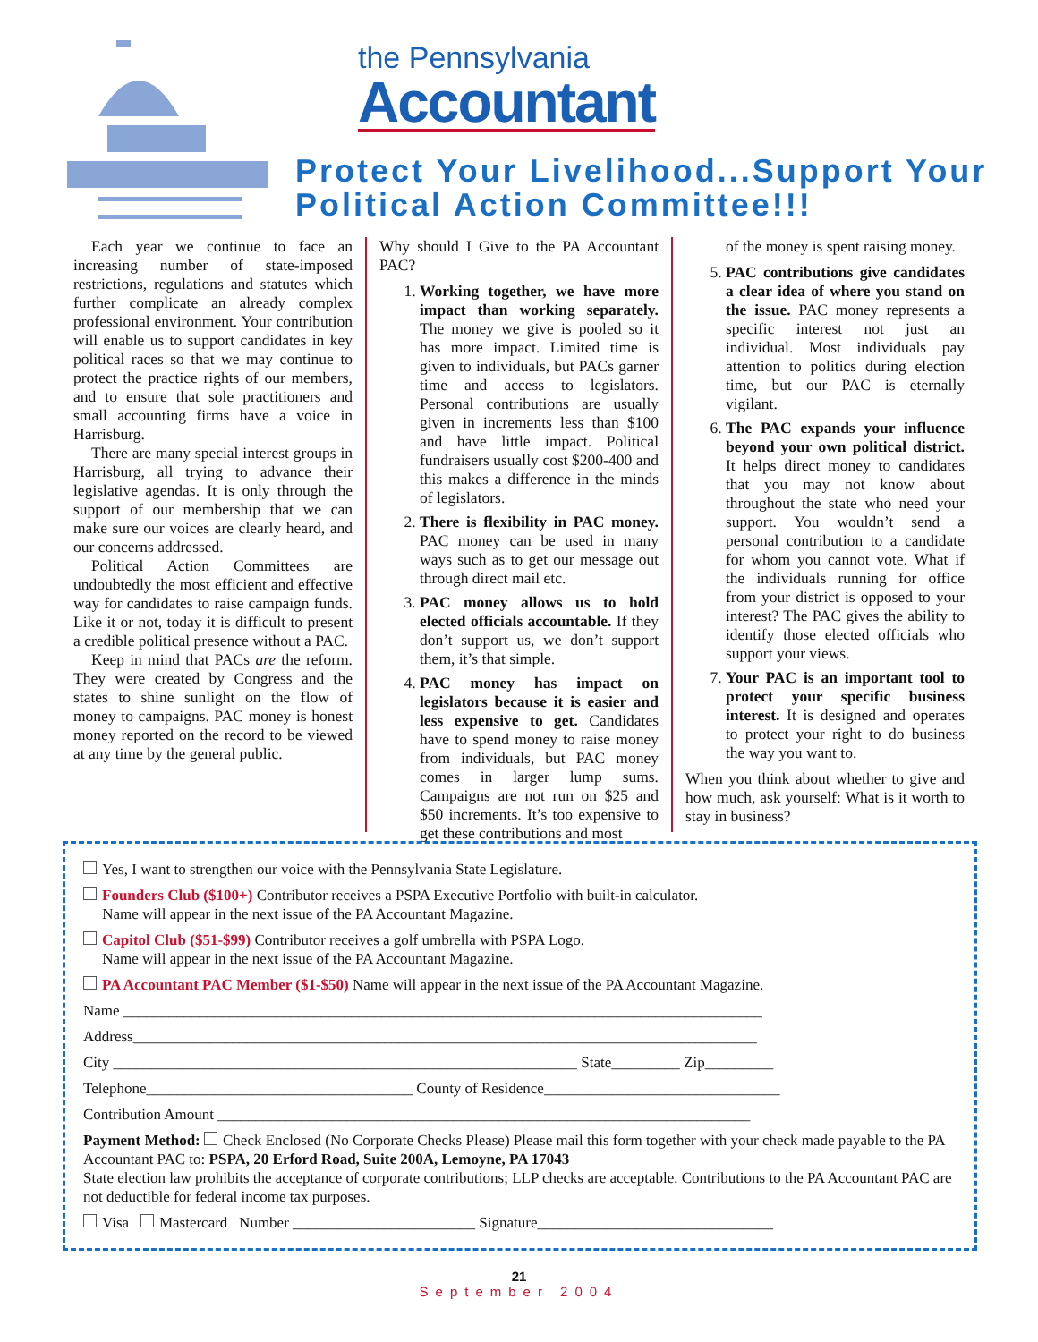the Pennsylvania
Accountant
Protect Your Livelihood...Support Your Political Action Committee!!!
Each year we continue to face an increasing number of state-imposed restrictions, regulations and statutes which further complicate an already complex professional environment. Your contribution will enable us to support candidates in key political races so that we may continue to protect the practice rights of our members, and to ensure that sole practitioners and small accounting firms have a voice in Harrisburg.
There are many special interest groups in Harrisburg, all trying to advance their legislative agendas. It is only through the support of our membership that we can make sure our voices are clearly heard, and our concerns addressed.
Political Action Committees are undoubtedly the most efficient and effective way for candidates to raise campaign funds. Like it or not, today it is difficult to present a credible political presence without a PAC.
Keep in mind that PACs are the reform. They were created by Congress and the states to shine sunlight on the flow of money to campaigns. PAC money is honest money reported on the record to be viewed at any time by the general public.
Why should I Give to the PA Accountant PAC?
1. Working together, we have more impact than working separately. The money we give is pooled so it has more impact. Limited time is given to individuals, but PACs garner time and access to legislators. Personal contributions are usually given in increments less than $100 and have little impact. Political fundraisers usually cost $200-400 and this makes a difference in the minds of legislators.
2. There is flexibility in PAC money. PAC money can be used in many ways such as to get our message out through direct mail etc.
3. PAC money allows us to hold elected officials accountable. If they don’t support us, we don’t support them, it’s that simple.
4. PAC money has impact on legislators because it is easier and less expensive to get. Candidates have to spend money to raise money from individuals, but PAC money comes in larger lump sums. Campaigns are not run on $25 and $50 increments. It’s too expensive to get these contributions and most
of the money is spent raising money.
5. PAC contributions give candidates a clear idea of where you stand on the issue. PAC money represents a specific interest not just an individual. Most individuals pay attention to politics during election time, but our PAC is eternally vigilant.
6. The PAC expands your influence beyond your own political district. It helps direct money to candidates that you may not know about throughout the state who need your support. You wouldn’t send a personal contribution to a candidate for whom you cannot vote. What if the individuals running for office from your district is opposed to your interest? The PAC gives the ability to identify those elected officials who support your views.
7. Your PAC is an important tool to protect your specific business interest. It is designed and operates to protect your right to do business the way you want to.
When you think about whether to give and how much, ask yourself: What is it worth to stay in business?
Yes, I want to strengthen our voice with the Pennsylvania State Legislature.
Founders Club ($100+) Contributor receives a PSPA Executive Portfolio with built-in calculator.
Name will appear in the next issue of the PA Accountant Magazine.
Capitol Club ($51-$99) Contributor receives a golf umbrella with PSPA Logo.
Name will appear in the next issue of the PA Accountant Magazine.
PA Accountant PAC Member ($1-$50) Name will appear in the next issue of the PA Accountant Magazine.
Name ____________________________________________________________________________________
Address__________________________________________________________________________________
City _____________________________________________________________ State_________ Zip_________
Telephone___________________________________ County of Residence_______________________________
Contribution Amount ______________________________________________________________________
Payment Method: Check Enclosed (No Corporate Checks Please) Please mail this form together with your check made payable to the PA Accountant PAC to: PSPA, 20 Erford Road, Suite 200A, Lemoyne, PA 17043
State election law prohibits the acceptance of corporate contributions; LLP checks are acceptable. Contributions to the PA Accountant PAC are not deductible for federal income tax purposes.
Visa Mastercard Number ________________________ Signature_______________________________
21
September 2004